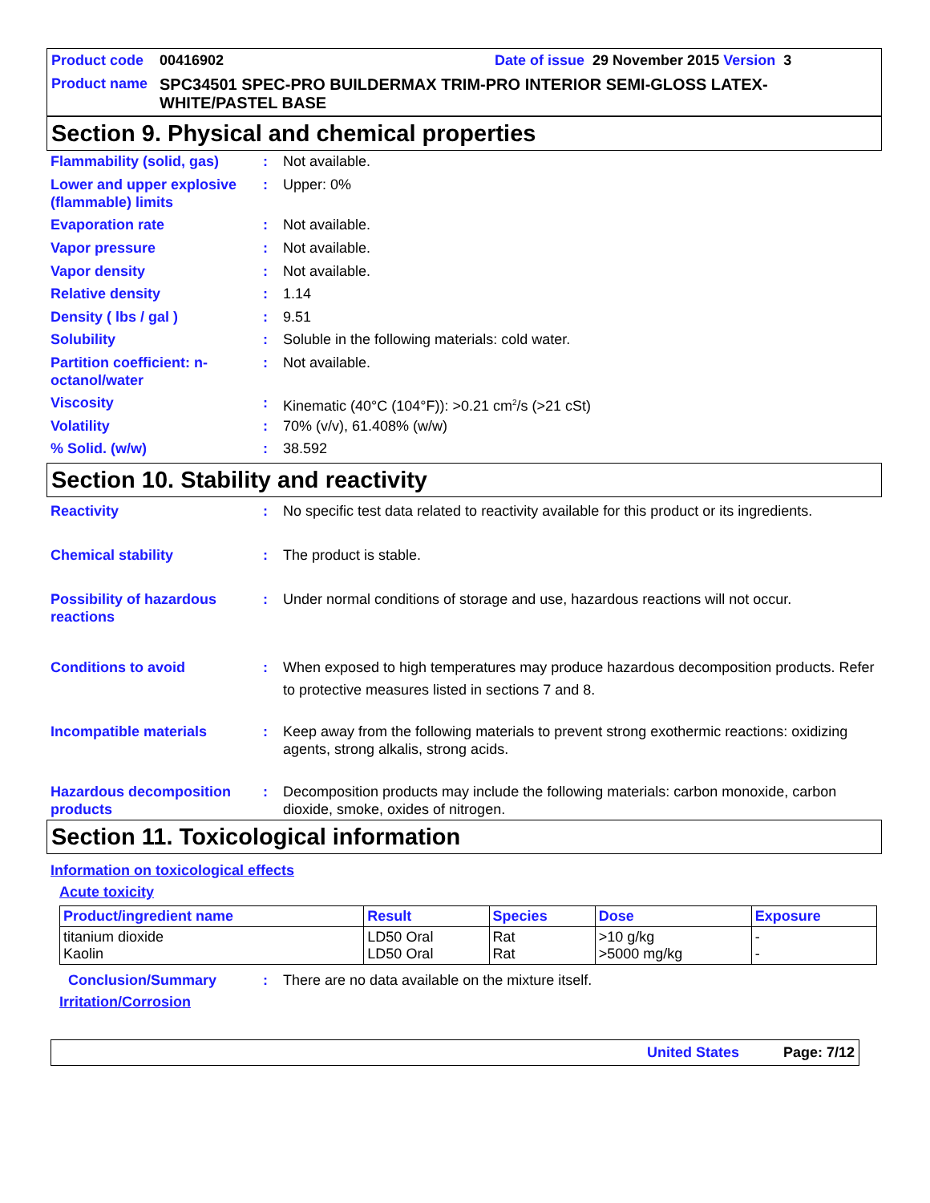Product code 00416902 Date of issue 29 November 2015 Version 3
Product name SPC34501 SPEC-PRO BUILDERMAX TRIM-PRO INTERIOR SEMI-GLOSS LATEX-WHITE/PASTEL BASE
Section 9. Physical and chemical properties
Flammability (solid, gas): Not available.
Lower and upper explosive (flammable) limits: Upper: 0%
Evaporation rate: Not available.
Vapor pressure: Not available.
Vapor density: Not available.
Relative density: 1.14
Density ( lbs / gal ): 9.51
Solubility: Soluble in the following materials: cold water.
Partition coefficient: n-octanol/water: Not available.
Viscosity: Kinematic (40°C (104°F)): >0.21 cm<sup>2</sup>/s (>21 cSt)
Volatility: 70% (v/v), 61.408% (w/w)
% Solid. (w/w): 38.592
Section 10. Stability and reactivity
Reactivity: No specific test data related to reactivity available for this product or its ingredients.
Chemical stability: The product is stable.
Possibility of hazardous reactions: Under normal conditions of storage and use, hazardous reactions will not occur.
Conditions to avoid: When exposed to high temperatures may produce hazardous decomposition products. Refer to protective measures listed in sections 7 and 8.
Incompatible materials: Keep away from the following materials to prevent strong exothermic reactions: oxidizing agents, strong alkalis, strong acids.
Hazardous decomposition products: Decomposition products may include the following materials: carbon monoxide, carbon dioxide, smoke, oxides of nitrogen.
Section 11. Toxicological information
Information on toxicological effects
Acute toxicity
| Product/ingredient name | Result | Species | Dose | Exposure |
| --- | --- | --- | --- | --- |
| titanium dioxide Kaolin | LD50 Oral LD50 Oral | Rat Rat | >10 g/kg >5000 mg/kg | - - |
Conclusion/Summary: There are no data available on the mixture itself.
Irritation/Corrosion
United States Page: 7/12